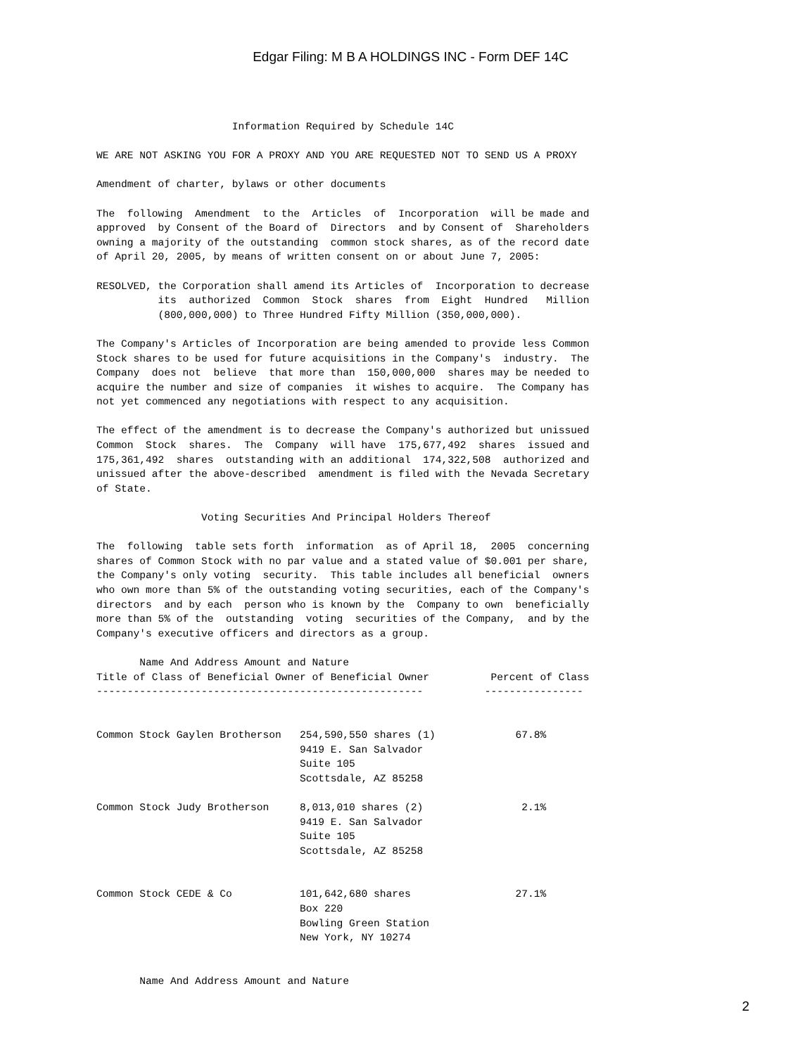Edgar Filing: M B A HOLDINGS INC - Form DEF 14C
                      Information Required by Schedule 14C

WE ARE NOT ASKING YOU FOR A PROXY AND YOU ARE REQUESTED NOT TO SEND US A PROXY

Amendment of charter, bylaws or other documents

The  following  Amendment  to the  Articles  of  Incorporation  will be made and
approved  by Consent of the Board of  Directors  and by Consent of  Shareholders
owning a majority of the outstanding  common stock shares, as of the record date
of April 20, 2005, by means of written consent on or about June 7, 2005:

RESOLVED, the Corporation shall amend its Articles of  Incorporation to decrease
          its  authorized  Common  Stock  shares  from  Eight  Hundred   Million
          (800,000,000) to Three Hundred Fifty Million (350,000,000).

The Company's Articles of Incorporation are being amended to provide less Common
Stock shares to be used for future acquisitions in the Company's  industry.  The
Company  does not  believe  that more than  150,000,000  shares may be needed to
acquire the number and size of companies  it wishes to acquire.  The Company has
not yet commenced any negotiations with respect to any acquisition.

The effect of the amendment is to decrease the Company's authorized but unissued
Common  Stock  shares.  The  Company  will have  175,677,492  shares  issued and
175,361,492  shares  outstanding with an additional  174,322,508  authorized and
unissued after the above-described  amendment is filed with the Nevada Secretary
of State.

                 Voting Securities And Principal Holders Thereof

The  following  table sets forth  information  as of April 18,  2005  concerning
shares of Common Stock with no par value and a stated value of $0.001 per share,
the Company's only voting  security.  This table includes all beneficial  owners
who own more than 5% of the outstanding voting securities, each of the Company's
directors  and by each  person who is known by the  Company to own  beneficially
more than 5% of the  outstanding  voting  securities of the Company,  and by the
Company's executive officers and directors as a group.

       Name And Address Amount and Nature
Title of Class of Beneficial Owner of Beneficial Owner          Percent of Class
-----------------------------------------------------          ----------------


Common Stock Gaylen Brotherson   254,590,550 shares (1)             67.8%
                                 9419 E. San Salvador
                                 Suite 105
                                 Scottsdale, AZ 85258

Common Stock Judy Brotherson     8,013,010 shares (2)                2.1%
                                 9419 E. San Salvador
                                 Suite 105
                                 Scottsdale, AZ 85258


Common Stock CEDE & Co           101,642,680 shares                 27.1%
                                 Box 220
                                 Bowling Green Station
                                 New York, NY 10274


       Name And Address Amount and Nature
2